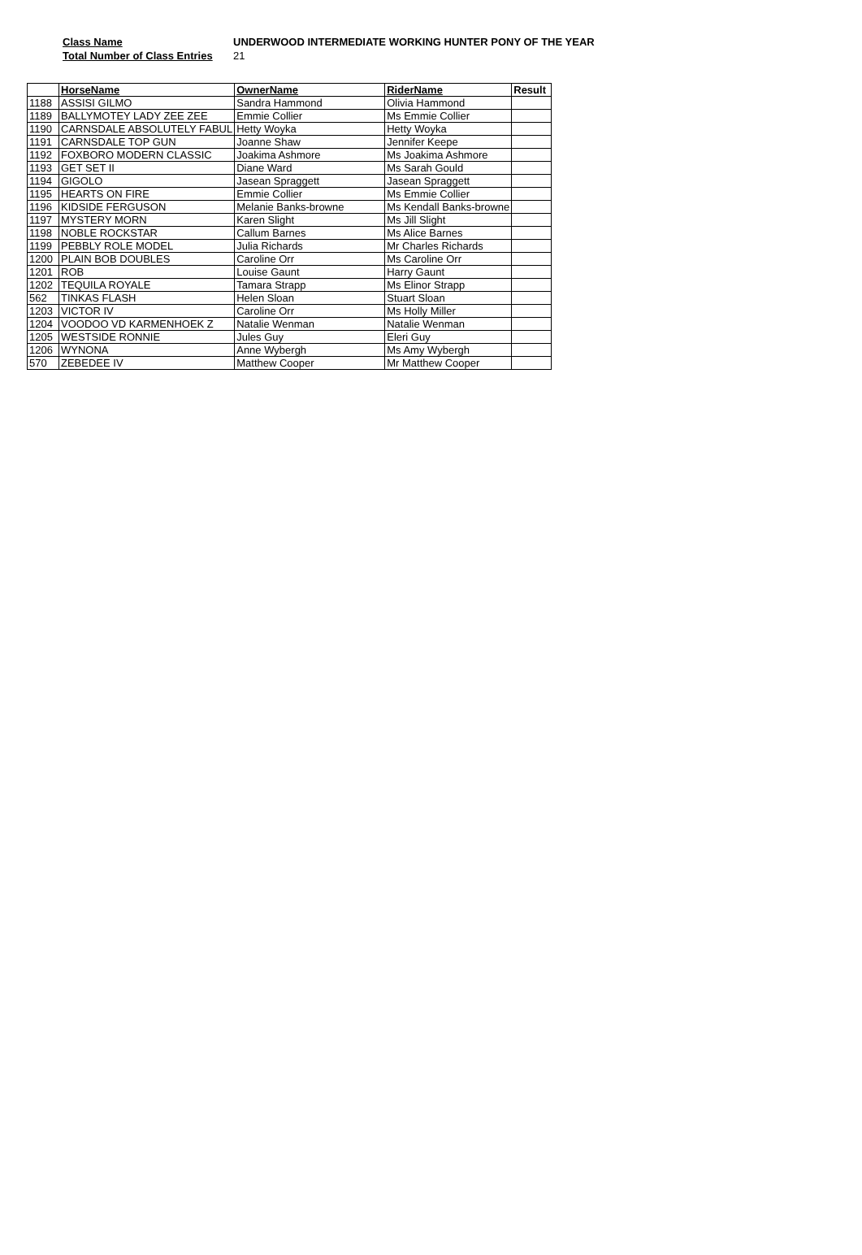Class Name UNDERWOOD INTERMEDIATE WORKING HUNTER PONY OF THE YEAR
Total Number of Class Entries
21
| | HorseName | OwnerName | RiderName | Result |
| --- | --- | --- | --- | --- |
| 1188 | ASSISI GILMO | Sandra Hammond | Olivia Hammond | |
| 1189 | BALLYMOTEY LADY ZEE ZEE | Emmie Collier | Ms Emmie Collier | |
| 1190 | CARNSDALE ABSOLUTELY FABUL | Hetty Woyka | Hetty Woyka | |
| 1191 | CARNSDALE TOP GUN | Joanne Shaw | Jennifer Keepe | |
| 1192 | FOXBORO MODERN CLASSIC | Joakima Ashmore | Ms Joakima Ashmore | |
| 1193 | GET SET II | Diane Ward | Ms Sarah Gould | |
| 1194 | GIGOLO | Jasean Spraggett | Jasean Spraggett | |
| 1195 | HEARTS ON FIRE | Emmie Collier | Ms Emmie Collier | |
| 1196 | KIDSIDE FERGUSON | Melanie Banks-browne | Ms Kendall Banks-browne | |
| 1197 | MYSTERY MORN | Karen Slight | Ms Jill Slight | |
| 1198 | NOBLE ROCKSTAR | Callum Barnes | Ms Alice Barnes | |
| 1199 | PEBBLY ROLE MODEL | Julia Richards | Mr Charles Richards | |
| 1200 | PLAIN BOB DOUBLES | Caroline Orr | Ms Caroline Orr | |
| 1201 | ROB | Louise Gaunt | Harry Gaunt | |
| 1202 | TEQUILA ROYALE | Tamara Strapp | Ms Elinor Strapp | |
| 562 | TINKAS FLASH | Helen Sloan | Stuart Sloan | |
| 1203 | VICTOR IV | Caroline Orr | Ms Holly Miller | |
| 1204 | VOODOO VD KARMENHOEK Z | Natalie Wenman | Natalie Wenman | |
| 1205 | WESTSIDE RONNIE | Jules Guy | Eleri Guy | |
| 1206 | WYNONA | Anne Wybergh | Ms Amy Wybergh | |
| 570 | ZEBEDEE IV | Matthew Cooper | Mr Matthew Cooper | |